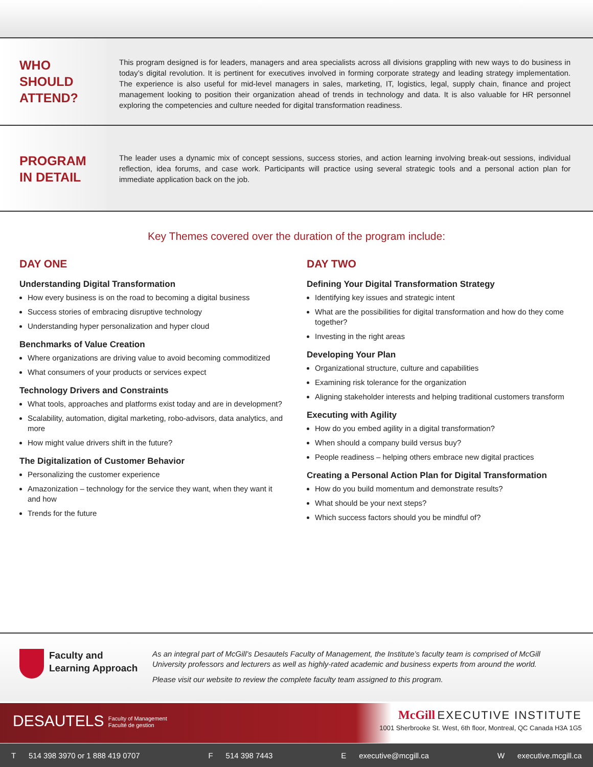WHO
SHOULD
ATTEND?
This program designed is for leaders, managers and area specialists across all divisions grappling with new ways to do business in today’s digital revolution. It is pertinent for executives involved in forming corporate strategy and leading strategy implementation. The experience is also useful for mid-level managers in sales, marketing, IT, logistics, legal, supply chain, finance and project management looking to position their organization ahead of trends in technology and data. It is also valuable for HR personnel exploring the competencies and culture needed for digital transformation readiness.
PROGRAM
IN DETAIL
The leader uses a dynamic mix of concept sessions, success stories, and action learning involving break-out sessions, individual reflection, idea forums, and case work. Participants will practice using several strategic tools and a personal action plan for immediate application back on the job.
Key Themes covered over the duration of the program include:
DAY ONE
Understanding Digital Transformation
How every business is on the road to becoming a digital business
Success stories of embracing disruptive technology
Understanding hyper personalization and hyper cloud
Benchmarks of Value Creation
Where organizations are driving value to avoid becoming commoditized
What consumers of your products or services expect
Technology Drivers and Constraints
What tools, approaches and platforms exist today and are in development?
Scalability, automation, digital marketing, robo-advisors, data analytics, and more
How might value drivers shift in the future?
The Digitalization of Customer Behavior
Personalizing the customer experience
Amazonization – technology for the service they want, when they want it and how
Trends for the future
DAY TWO
Defining Your Digital Transformation Strategy
Identifying key issues and strategic intent
What are the possibilities for digital transformation and how do they come together?
Investing in the right areas
Developing Your Plan
Organizational structure, culture and capabilities
Examining risk tolerance for the organization
Aligning stakeholder interests and helping traditional customers transform
Executing with Agility
How do you embed agility in a digital transformation?
When should a company build versus buy?
People readiness – helping others embrace new digital practices
Creating a Personal Action Plan for Digital Transformation
How do you build momentum and demonstrate results?
What should be your next steps?
Which success factors should you be mindful of?
Faculty and
Learning Approach
As an integral part of McGill’s Desautels Faculty of Management, the Institute’s faculty team is comprised of McGill University professors and lecturers as well as highly-rated academic and business experts from around the world.
Please visit our website to review the complete faculty team assigned to this program.
DESAUTELS Faculty of Management
Faculté de gestion
McGill EXECUTIVE INSTITUTE
1001 Sherbrooke St. West, 6th floor, Montreal, QC Canada H3A 1G5
T 514 398 3970 or 1 888 419 0707 F 514 398 7443 E executive@mcgill.ca W executive.mcgill.ca